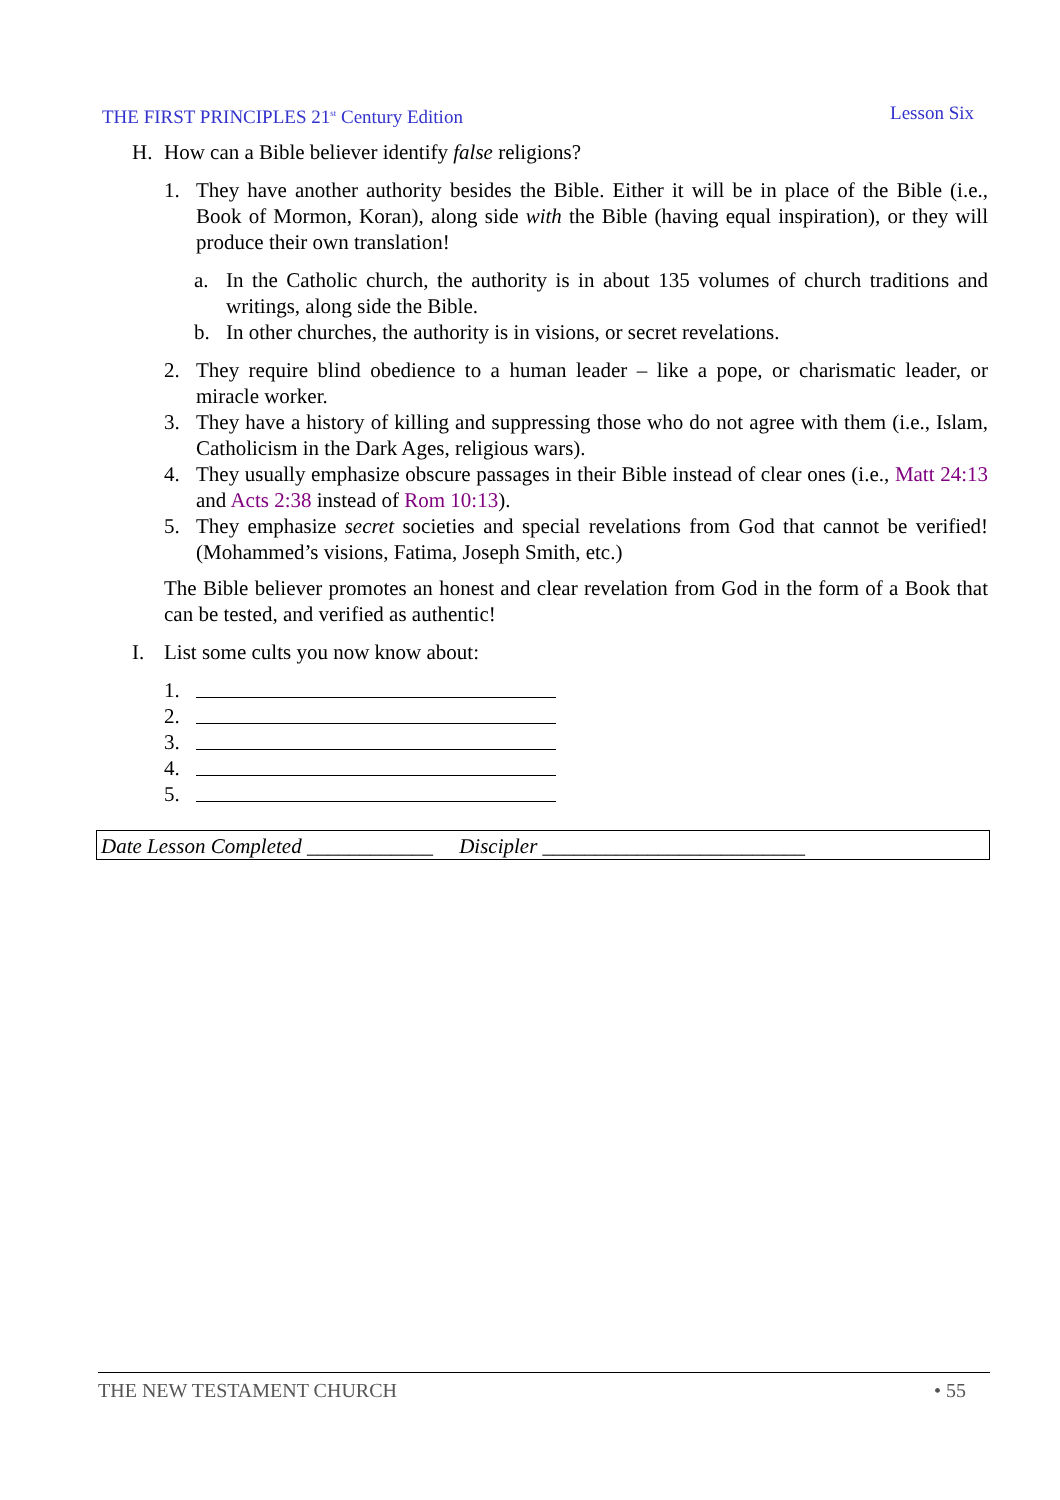THE FIRST PRINCIPLES 21<sup>st</sup> Century Edition Lesson Six
H. How can a Bible believer identify false religions?
1. They have another authority besides the Bible. Either it will be in place of the Bible (i.e., Book of Mormon, Koran), along side with the Bible (having equal inspiration), or they will produce their own translation!
a. In the Catholic church, the authority is in about 135 volumes of church traditions and writings, along side the Bible.
b. In other churches, the authority is in visions, or secret revelations.
2. They require blind obedience to a human leader – like a pope, or charismatic leader, or miracle worker.
3. They have a history of killing and suppressing those who do not agree with them (i.e., Islam, Catholicism in the Dark Ages, religious wars).
4. They usually emphasize obscure passages in their Bible instead of clear ones (i.e., Matt 24:13 and Acts 2:38 instead of Rom 10:13).
5. They emphasize secret societies and special revelations from God that cannot be verified! (Mohammed’s visions, Fatima, Joseph Smith, etc.)
The Bible believer promotes an honest and clear revelation from God in the form of a Book that can be tested, and verified as authentic!
I. List some cults you now know about:
1.
2.
3.
4.
5.
Date Lesson Completed ____________ Discipler _________________________
THE NEW TESTAMENT CHURCH • 55